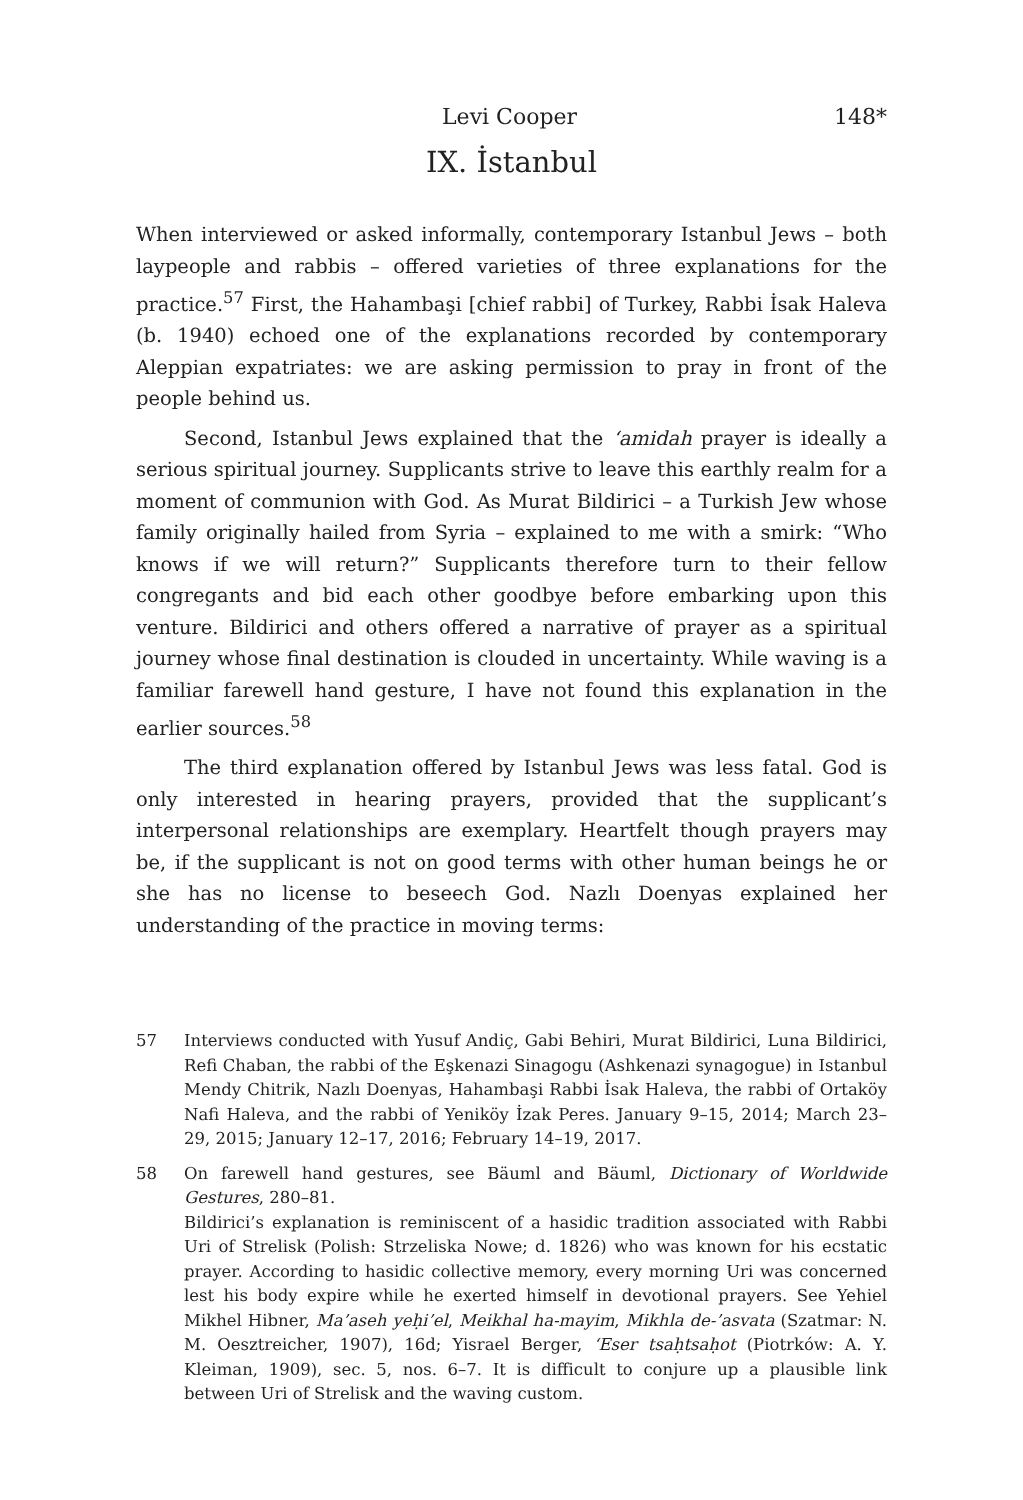Levi Cooper 148*
IX. İstanbul
When interviewed or asked informally, contemporary Istanbul Jews – both laypeople and rabbis – offered varieties of three explanations for the practice.<sup>57</sup> First, the Hahambaşi [chief rabbi] of Turkey, Rabbi İsak Haleva (b. 1940) echoed one of the explanations recorded by contemporary Aleppian expatriates: we are asking permission to pray in front of the people behind us.
Second, Istanbul Jews explained that the ‘amidah prayer is ideally a serious spiritual journey. Supplicants strive to leave this earthly realm for a moment of communion with God. As Murat Bildirici – a Turkish Jew whose family originally hailed from Syria – explained to me with a smirk: “Who knows if we will return?” Supplicants therefore turn to their fellow congregants and bid each other goodbye before embarking upon this venture. Bildirici and others offered a narrative of prayer as a spiritual journey whose final destination is clouded in uncertainty. While waving is a familiar farewell hand gesture, I have not found this explanation in the earlier sources.<sup>58</sup>
The third explanation offered by Istanbul Jews was less fatal. God is only interested in hearing prayers, provided that the supplicant’s interpersonal relationships are exemplary. Heartfelt though prayers may be, if the supplicant is not on good terms with other human beings he or she has no license to beseech God. Nazlı Doenyas explained her understanding of the practice in moving terms:
57 Interviews conducted with Yusuf Andiç, Gabi Behiri, Murat Bildirici, Luna Bildirici, Refi Chaban, the rabbi of the Eşkenazi Sinagogu (Ashkenazi synagogue) in Istanbul Mendy Chitrik, Nazlı Doenyas, Hahambaşi Rabbi İsak Haleva, the rabbi of Ortaköy Nafi Haleva, and the rabbi of Yeniköy İzak Peres. January 9–15, 2014; March 23–29, 2015; January 12–17, 2016; February 14–19, 2017.
58 On farewell hand gestures, see Bäuml and Bäuml, Dictionary of Worldwide Gestures, 280–81.
Bildirici’s explanation is reminiscent of a hasidic tradition associated with Rabbi Uri of Strelisk (Polish: Strzeliska Nowe; d. 1826) who was known for his ecstatic prayer. According to hasidic collective memory, every morning Uri was concerned lest his body expire while he exerted himself in devotional prayers. See Yehiel Mikhel Hibner, Ma’aseh yeḥi’el, Meikhal ha-mayim, Mikhla de-’asvata (Szatmar: N. M. Oesztreicher, 1907), 16d; Yisrael Berger, ‘Eser tsaḥtsaḥot (Piotrków: A. Y. Kleiman, 1909), sec. 5, nos. 6–7. It is difficult to conjure up a plausible link between Uri of Strelisk and the waving custom.